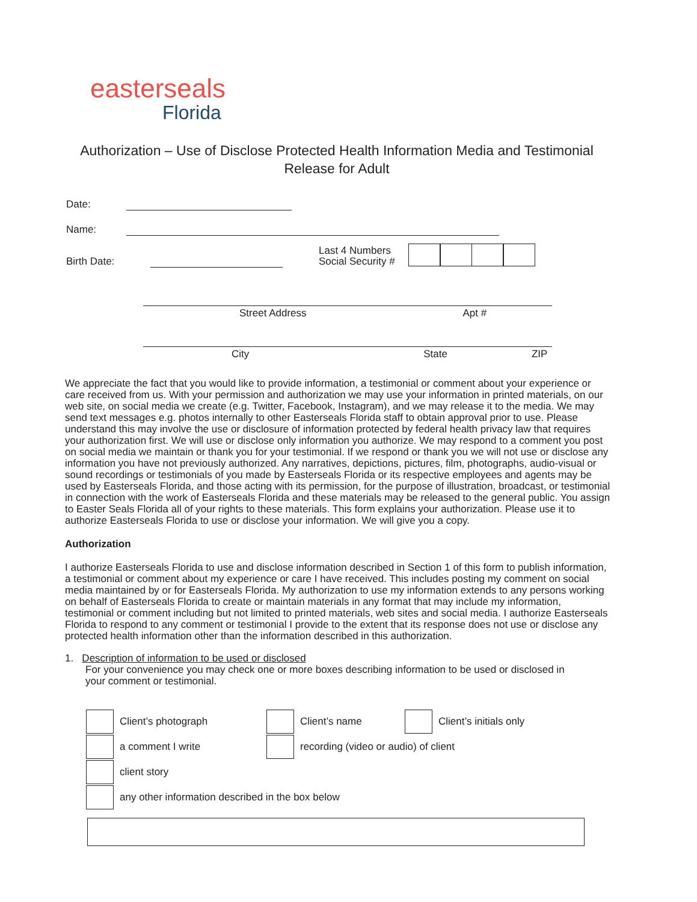easterseals
Florida
Authorization – Use of Disclose Protected Health Information Media and Testimonial Release for Adult
Date:
Name:
Birth Date:
Last 4 Numbers
Social Security #
Street Address Apt #
City State ZIP
We appreciate the fact that you would like to provide information, a testimonial or comment about your experience or care received from us. With your permission and authorization we may use your information in printed materials, on our web site, on social media we create (e.g. Twitter, Facebook, Instagram), and we may release it to the media. We may send text messages e.g. photos internally to other Easterseals Florida staff to obtain approval prior to use. Please understand this may involve the use or disclosure of information protected by federal health privacy law that requires your authorization first. We will use or disclose only information you authorize. We may respond to a comment you post on social media we maintain or thank you for your testimonial. If we respond or thank you we will not use or disclose any information you have not previously authorized. Any narratives, depictions, pictures, film, photographs, audio-visual or sound recordings or testimonials of you made by Easterseals Florida or its respective employees and agents may be used by Easterseals Florida, and those acting with its permission, for the purpose of illustration, broadcast, or testimonial in connection with the work of Easterseals Florida and these materials may be released to the general public. You assign to Easter Seals Florida all of your rights to these materials. This form explains your authorization. Please use it to authorize Easterseals Florida to use or disclose your information. We will give you a copy.
Authorization
I authorize Easterseals Florida to use and disclose information described in Section 1 of this form to publish information, a testimonial or comment about my experience or care I have received. This includes posting my comment on social media maintained by or for Easterseals Florida. My authorization to use my information extends to any persons working on behalf of Easterseals Florida to create or maintain materials in any format that may include my information, testimonial or comment including but not limited to printed materials, web sites and social media. I authorize Easterseals Florida to respond to any comment or testimonial I provide to the extent that its response does not use or disclose any protected health information other than the information described in this authorization.
1. Description of information to be used or disclosed
For your convenience you may check one or more boxes describing information to be used or disclosed in
your comment or testimonial.
Client’s photograph
Client’s name
Client’s initials only
a comment I write
recording (video or audio) of client
client story
any other information described in the box below